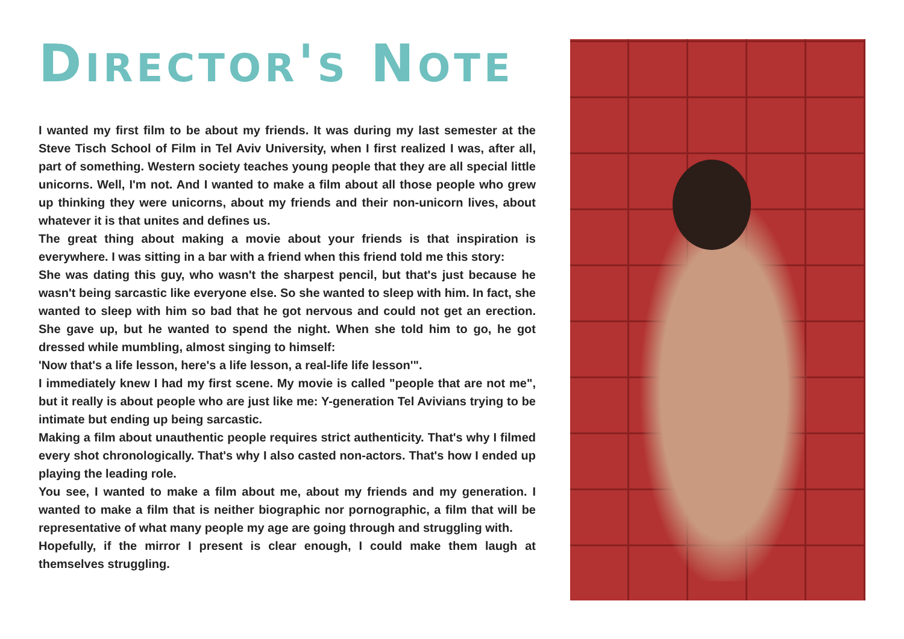DIRECTOR'S NOTE
I wanted my first film to be about my friends. It was during my last semester at the Steve Tisch School of Film in Tel Aviv University, when I first realized I was, after all, part of something. Western society teaches young people that they are all special little unicorns. Well, I'm not. And I wanted to make a film about all those people who grew up thinking they were unicorns, about my friends and their non-unicorn lives, about whatever it is that unites and defines us.
The great thing about making a movie about your friends is that inspiration is everywhere. I was sitting in a bar with a friend when this friend told me this story:
She was dating this guy, who wasn't the sharpest pencil, but that's just because he wasn't being sarcastic like everyone else. So she wanted to sleep with him. In fact, she wanted to sleep with him so bad that he got nervous and could not get an erection. She gave up, but he wanted to spend the night. When she told him to go, he got dressed while mumbling, almost singing to himself:
'Now that's a life lesson, here's a life lesson, a real-life life lesson'".
I immediately knew I had my first scene. My movie is called "people that are not me", but it really is about people who are just like me: Y-generation Tel Avivians trying to be intimate but ending up being sarcastic.
Making a film about unauthentic people requires strict authenticity. That's why I filmed every shot chronologically. That's why I also casted non-actors. That's how I ended up playing the leading role.
You see, I wanted to make a film about me, about my friends and my generation. I wanted to make a film that is neither biographic nor pornographic, a film that will be representative of what many people my age are going through and struggling with.
Hopefully, if the mirror I present is clear enough, I could make them laugh at themselves struggling.